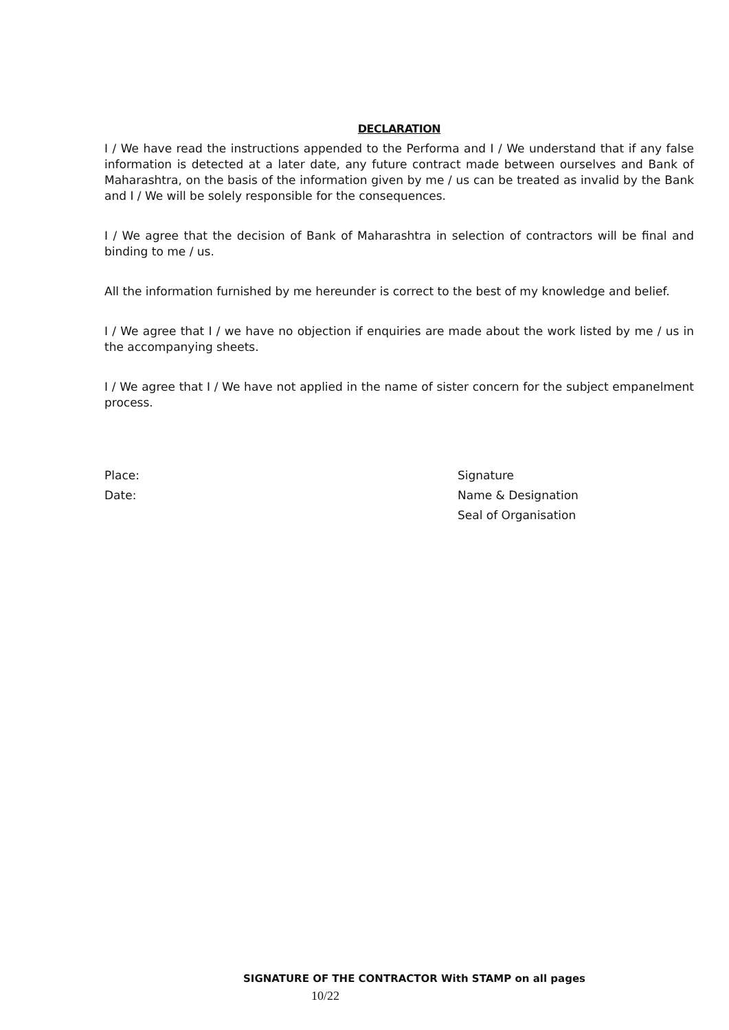DECLARATION
I / We have read the instructions appended to the Performa and I / We understand that if any false information is detected at a later date, any future contract made between ourselves and Bank of Maharashtra, on the basis of the information given by me / us can be treated as invalid by the Bank and I / We will be solely responsible for the consequences.
I / We agree that the decision of Bank of Maharashtra in selection of contractors will be final and binding to me / us.
All the information furnished by me hereunder is correct to the best of my knowledge and belief.
I / We agree that I / we have no objection if enquiries are made about the work listed by me / us in the accompanying sheets.
I / We agree that I / We have not applied in the name of sister concern for the subject empanelment process.
Place:
Date:
Signature
Name & Designation
Seal of Organisation
SIGNATURE OF THE CONTRACTOR With STAMP on all pages
10/22